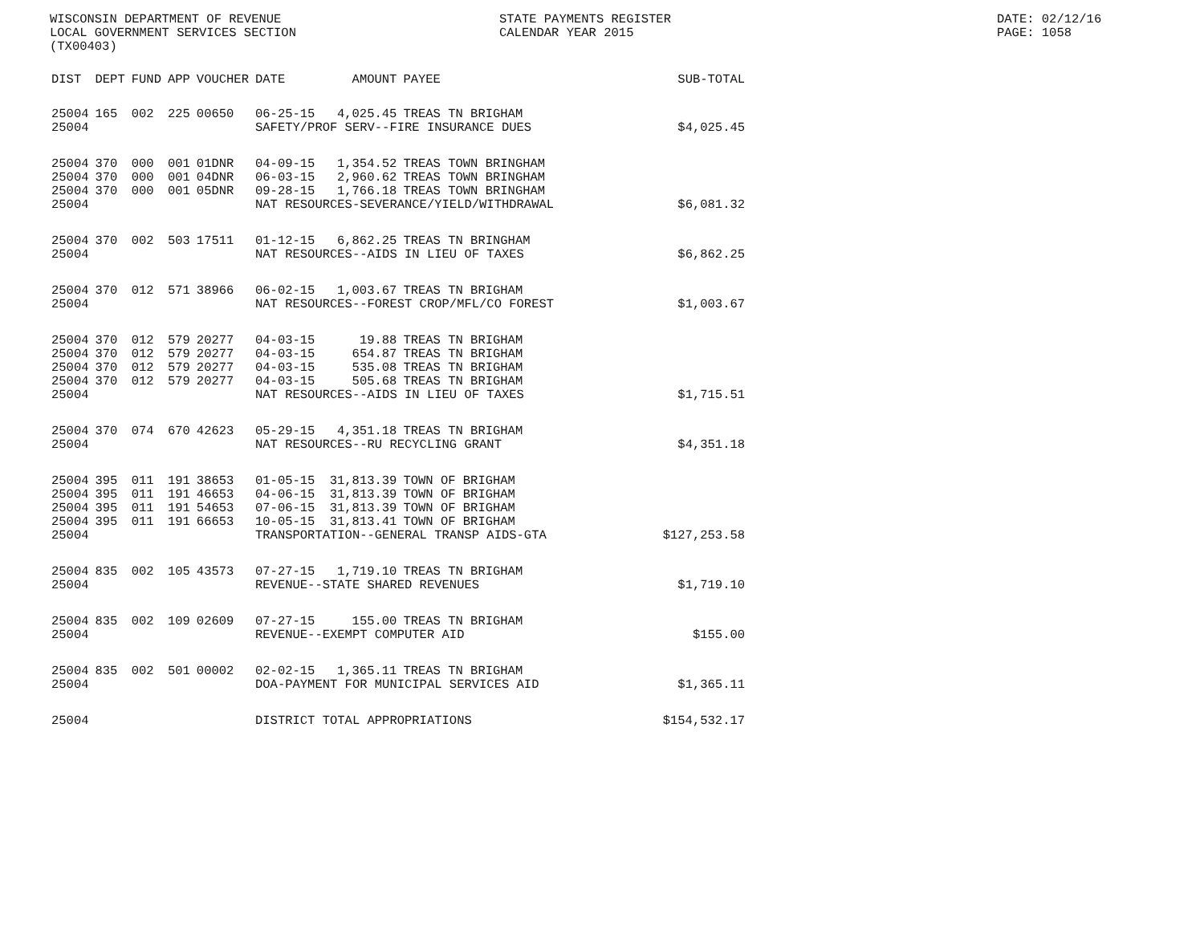WISCONSIN DEPARTMENT OF REVENUE STATE PAYMENTS REGISTER DATE: 02/12/16
LOCAL GOVERNMENT SERVICES SECTION CALENDAR YEAR 2015 PAGE: 1058
(TX00403)
| DIST | DEPT | FUND | APP | VOUCHER | DATE | AMOUNT | PAYEE | SUB-TOTAL |
| --- | --- | --- | --- | --- | --- | --- | --- | --- |
| 25004 | 165 | 002 | 225 | 00650 | 06-25-15 | 4,025.45 | TREAS TN BRIGHAM | |
| 25004 | | | | | SAFETY/PROF SERV--FIRE INSURANCE DUES | | | $4,025.45 |
| 25004 | 370 | 000 | 001 | 01DNR | 04-09-15 | 1,354.52 | TREAS TOWN BRINGHAM | |
| 25004 | 370 | 000 | 001 | 04DNR | 06-03-15 | 2,960.62 | TREAS TOWN BRINGHAM | |
| 25004 | 370 | 000 | 001 | 05DNR | 09-28-15 | 1,766.18 | TREAS TOWN BRINGHAM | |
| 25004 | | | | | NAT RESOURCES-SEVERANCE/YIELD/WITHDRAWAL | | | $6,081.32 |
| 25004 | 370 | 002 | 503 | 17511 | 01-12-15 | 6,862.25 | TREAS TN BRINGHAM | |
| 25004 | | | | | NAT RESOURCES--AIDS IN LIEU OF TAXES | | | $6,862.25 |
| 25004 | 370 | 012 | 571 | 38966 | 06-02-15 | 1,003.67 | TREAS TN BRIGHAM | |
| 25004 | | | | | NAT RESOURCES--FOREST CROP/MFL/CO FOREST | | | $1,003.67 |
| 25004 | 370 | 012 | 579 | 20277 | 04-03-15 | 19.88 | TREAS TN BRIGHAM | |
| 25004 | 370 | 012 | 579 | 20277 | 04-03-15 | 654.87 | TREAS TN BRIGHAM | |
| 25004 | 370 | 012 | 579 | 20277 | 04-03-15 | 535.08 | TREAS TN BRIGHAM | |
| 25004 | 370 | 012 | 579 | 20277 | 04-03-15 | 505.68 | TREAS TN BRIGHAM | |
| 25004 | | | | | NAT RESOURCES--AIDS IN LIEU OF TAXES | | | $1,715.51 |
| 25004 | 370 | 074 | 670 | 42623 | 05-29-15 | 4,351.18 | TREAS TN BRIGHAM | |
| 25004 | | | | | NAT RESOURCES--RU RECYCLING GRANT | | | $4,351.18 |
| 25004 | 395 | 011 | 191 | 38653 | 01-05-15 | 31,813.39 | TOWN OF BRIGHAM | |
| 25004 | 395 | 011 | 191 | 46653 | 04-06-15 | 31,813.39 | TOWN OF BRIGHAM | |
| 25004 | 395 | 011 | 191 | 54653 | 07-06-15 | 31,813.39 | TOWN OF BRIGHAM | |
| 25004 | 395 | 011 | 191 | 66653 | 10-05-15 | 31,813.41 | TOWN OF BRIGHAM | |
| 25004 | | | | | TRANSPORTATION--GENERAL TRANSP AIDS-GTA | | | $127,253.58 |
| 25004 | 835 | 002 | 105 | 43573 | 07-27-15 | 1,719.10 | TREAS TN BRIGHAM | |
| 25004 | | | | | REVENUE--STATE SHARED REVENUES | | | $1,719.10 |
| 25004 | 835 | 002 | 109 | 02609 | 07-27-15 | 155.00 | TREAS TN BRIGHAM | |
| 25004 | | | | | REVENUE--EXEMPT COMPUTER AID | | | $155.00 |
| 25004 | 835 | 002 | 501 | 00002 | 02-02-15 | 1,365.11 | TREAS TN BRIGHAM | |
| 25004 | | | | | DOA-PAYMENT FOR MUNICIPAL SERVICES AID | | | $1,365.11 |
| 25004 | | | | | DISTRICT TOTAL APPROPRIATIONS | | | $154,532.17 |